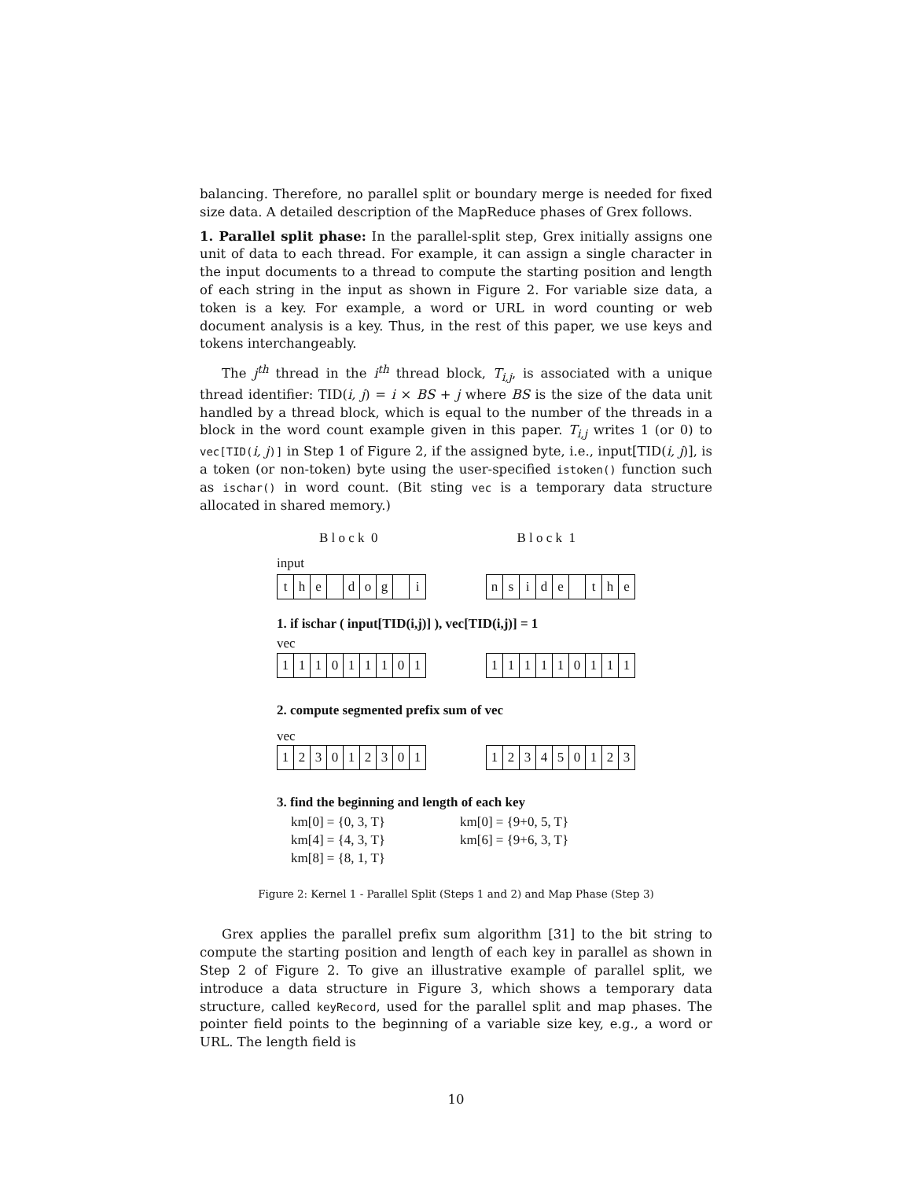balancing. Therefore, no parallel split or boundary merge is needed for fixed size data. A detailed description of the MapReduce phases of Grex follows.
1. Parallel split phase: In the parallel-split step, Grex initially assigns one unit of data to each thread. For example, it can assign a single character in the input documents to a thread to compute the starting position and length of each string in the input as shown in Figure 2. For variable size data, a token is a key. For example, a word or URL in word counting or web document analysis is a key. Thus, in the rest of this paper, we use keys and tokens interchangeably.
The j<sup>th</sup> thread in the i<sup>th</sup> thread block, T<sub>i,j</sub>, is associated with a unique thread identifier: TID(i, j) = i × BS + j where BS is the size of the data unit handled by a thread block, which is equal to the number of the threads in a block in the word count example given in this paper. T<sub>i,j</sub> writes 1 (or 0) to vec[TID(i, j)] in Step 1 of Figure 2, if the assigned byte, i.e., input[TID(i, j)], is a token (or non-token) byte using the user-specified istoken() function such as ischar() in word count. (Bit sting vec is a temporary data structure allocated in shared memory.)
B l o c k 0 B l o c k 1
input
the dog i nside the
1. if ischar ( input[TID(i,j)] ), vec[TID(i,j)] = 1
vec
111011101 111110111
2. compute segmented prefix sum of vec
vec
123012301 123450123
3. find the beginning and length of each key
km[0] = {0, 3, T} km[0] = {9+0, 5, T}
km[4] = {4, 3, T} km[6] = {9+6, 3, T}
km[8] = {8, 1, T}
Figure 2: Kernel 1 - Parallel Split (Steps 1 and 2) and Map Phase (Step 3)
Grex applies the parallel prefix sum algorithm [31] to the bit string to compute the starting position and length of each key in parallel as shown in Step 2 of Figure 2. To give an illustrative example of parallel split, we introduce a data structure in Figure 3, which shows a temporary data structure, called keyRecord, used for the parallel split and map phases. The pointer field points to the beginning of a variable size key, e.g., a word or URL. The length field is
10